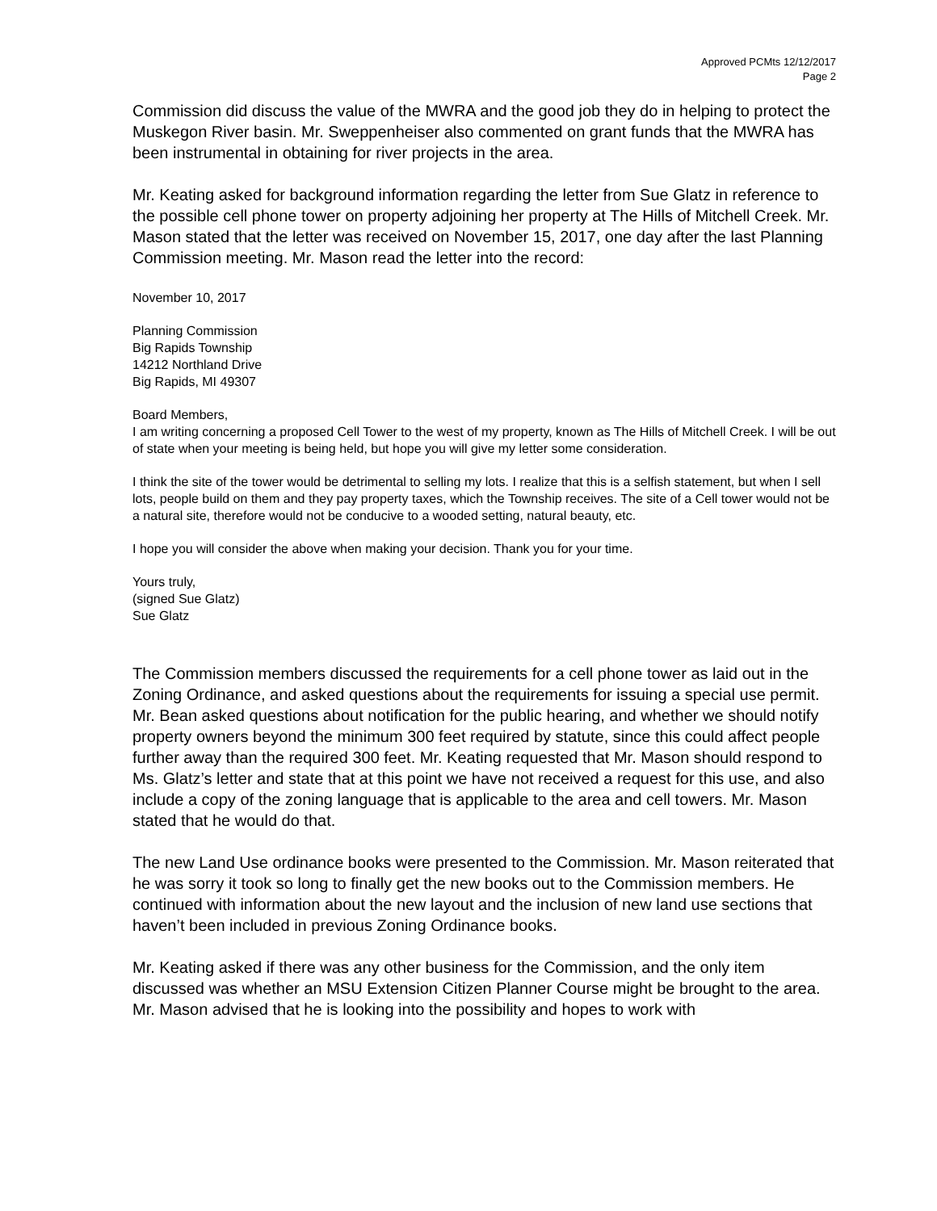Approved PCMts 12/12/2017
Page 2
Commission did discuss the value of the MWRA and the good job they do in helping to protect the Muskegon River basin. Mr. Sweppenheiser also commented on grant funds that the MWRA has been instrumental in obtaining for river projects in the area.
Mr. Keating asked for background information regarding the letter from Sue Glatz in reference to the possible cell phone tower on property adjoining her property at The Hills of Mitchell Creek. Mr. Mason stated that the letter was received on November 15, 2017, one day after the last Planning Commission meeting. Mr. Mason read the letter into the record:
November 10, 2017
Planning Commission
Big Rapids Township
14212 Northland Drive
Big Rapids, MI 49307
Board Members,
I am writing concerning a proposed Cell Tower to the west of my property, known as The Hills of Mitchell Creek. I will be out of state when your meeting is being held, but hope you will give my letter some consideration.
I think the site of the tower would be detrimental to selling my lots. I realize that this is a selfish statement, but when I sell lots, people build on them and they pay property taxes, which the Township receives. The site of a Cell tower would not be a natural site, therefore would not be conducive to a wooded setting, natural beauty, etc.
I hope you will consider the above when making your decision. Thank you for your time.
Yours truly,
(signed Sue Glatz)
Sue Glatz
The Commission members discussed the requirements for a cell phone tower as laid out in the Zoning Ordinance, and asked questions about the requirements for issuing a special use permit. Mr. Bean asked questions about notification for the public hearing, and whether we should notify property owners beyond the minimum 300 feet required by statute, since this could affect people further away than the required 300 feet. Mr. Keating requested that Mr. Mason should respond to Ms. Glatz’s letter and state that at this point we have not received a request for this use, and also include a copy of the zoning language that is applicable to the area and cell towers. Mr. Mason stated that he would do that.
The new Land Use ordinance books were presented to the Commission. Mr. Mason reiterated that he was sorry it took so long to finally get the new books out to the Commission members. He continued with information about the new layout and the inclusion of new land use sections that haven’t been included in previous Zoning Ordinance books.
Mr. Keating asked if there was any other business for the Commission, and the only item discussed was whether an MSU Extension Citizen Planner Course might be brought to the area. Mr. Mason advised that he is looking into the possibility and hopes to work with